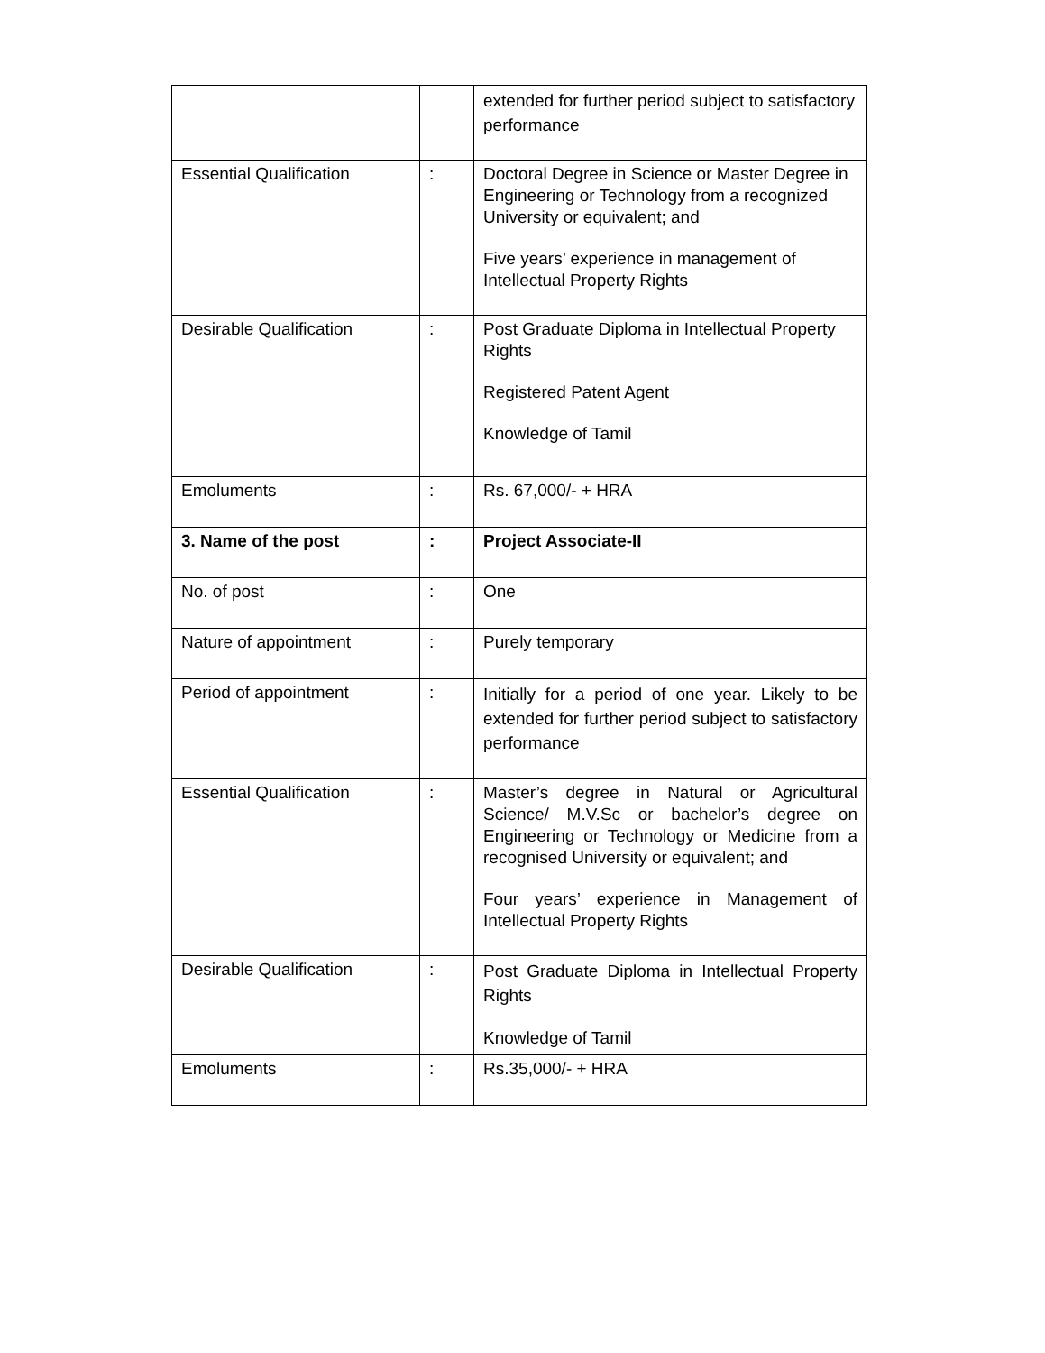| | | extended for further period subject to satisfactory performance |
| Essential Qualification | : | Doctoral Degree in Science or Master Degree in Engineering or Technology from a recognized University or equivalent; and Five years’ experience in management of Intellectual Property Rights |
| Desirable Qualification | : | Post Graduate Diploma in Intellectual Property Rights Registered Patent Agent Knowledge of Tamil |
| Emoluments | : | Rs. 67,000/- + HRA |
| 3. Name of the post | : | Project Associate-II |
| No. of post | : | One |
| Nature of appointment | : | Purely temporary |
| Period of appointment | : | Initially for a period of one year. Likely to be extended for further period subject to satisfactory performance |
| Essential Qualification | : | Master’s degree in Natural or Agricultural Science/ M.V.Sc or bachelor’s degree on Engineering or Technology or Medicine from a recognised University or equivalent; and Four years’ experience in Management of Intellectual Property Rights |
| Desirable Qualification | : | Post Graduate Diploma in Intellectual Property Rights Knowledge of Tamil |
| Emoluments | : | Rs.35,000/- + HRA |